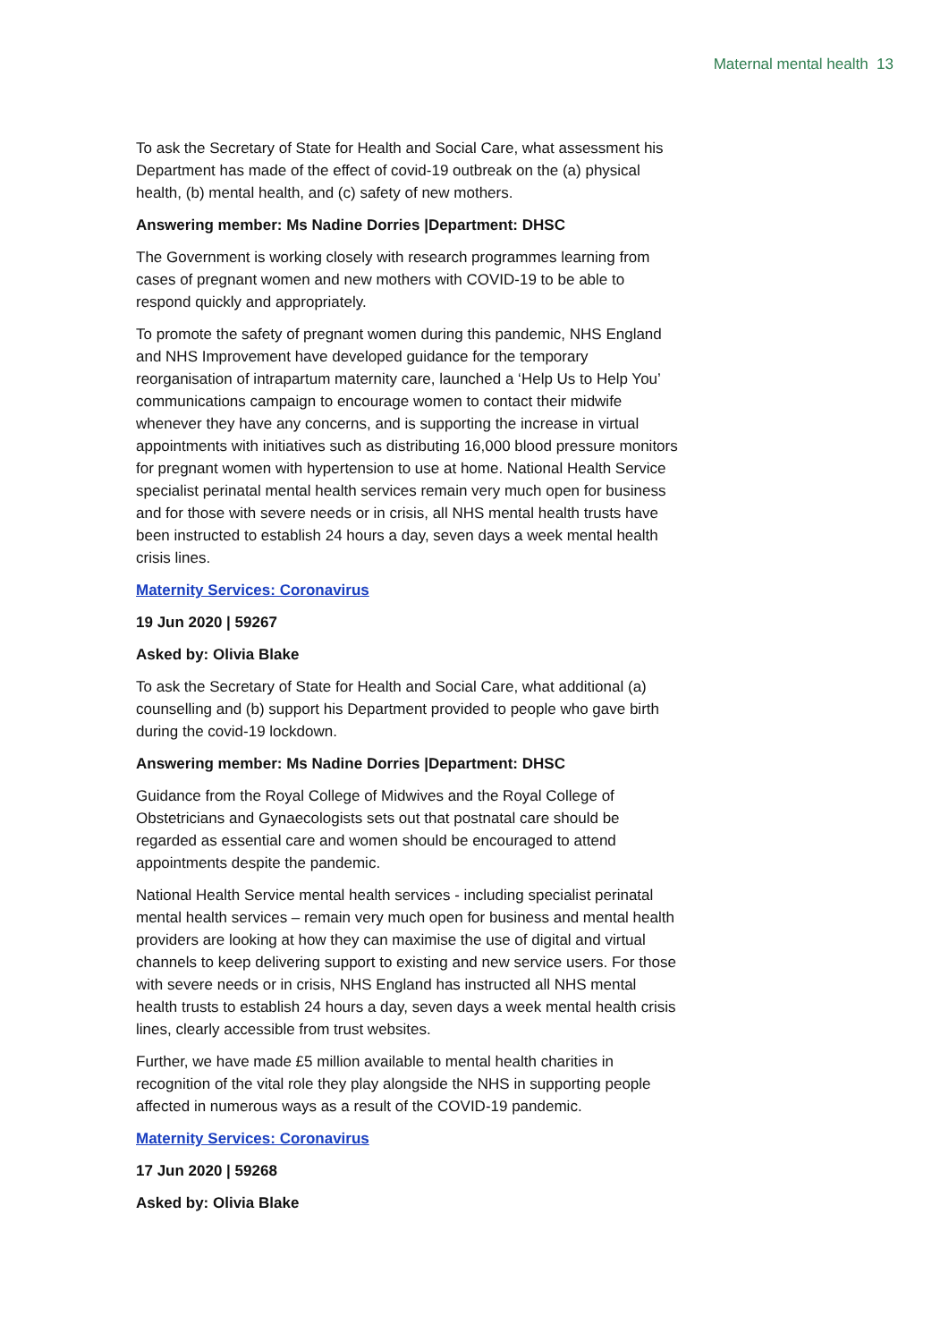Maternal mental health 13
To ask the Secretary of State for Health and Social Care, what assessment his Department has made of the effect of covid-19 outbreak on the (a) physical health, (b) mental health, and (c) safety of new mothers.
Answering member: Ms Nadine Dorries |Department: DHSC
The Government is working closely with research programmes learning from cases of pregnant women and new mothers with COVID-19 to be able to respond quickly and appropriately.
To promote the safety of pregnant women during this pandemic, NHS England and NHS Improvement have developed guidance for the temporary reorganisation of intrapartum maternity care, launched a ‘Help Us to Help You’ communications campaign to encourage women to contact their midwife whenever they have any concerns, and is supporting the increase in virtual appointments with initiatives such as distributing 16,000 blood pressure monitors for pregnant women with hypertension to use at home. National Health Service specialist perinatal mental health services remain very much open for business and for those with severe needs or in crisis, all NHS mental health trusts have been instructed to establish 24 hours a day, seven days a week mental health crisis lines.
Maternity Services: Coronavirus
19 Jun 2020 | 59267
Asked by: Olivia Blake
To ask the Secretary of State for Health and Social Care, what additional (a) counselling and (b) support his Department provided to people who gave birth during the covid-19 lockdown.
Answering member: Ms Nadine Dorries |Department: DHSC
Guidance from the Royal College of Midwives and the Royal College of Obstetricians and Gynaecologists sets out that postnatal care should be regarded as essential care and women should be encouraged to attend appointments despite the pandemic.
National Health Service mental health services - including specialist perinatal mental health services – remain very much open for business and mental health providers are looking at how they can maximise the use of digital and virtual channels to keep delivering support to existing and new service users. For those with severe needs or in crisis, NHS England has instructed all NHS mental health trusts to establish 24 hours a day, seven days a week mental health crisis lines, clearly accessible from trust websites.
Further, we have made £5 million available to mental health charities in recognition of the vital role they play alongside the NHS in supporting people affected in numerous ways as a result of the COVID-19 pandemic.
Maternity Services: Coronavirus
17 Jun 2020 | 59268
Asked by: Olivia Blake